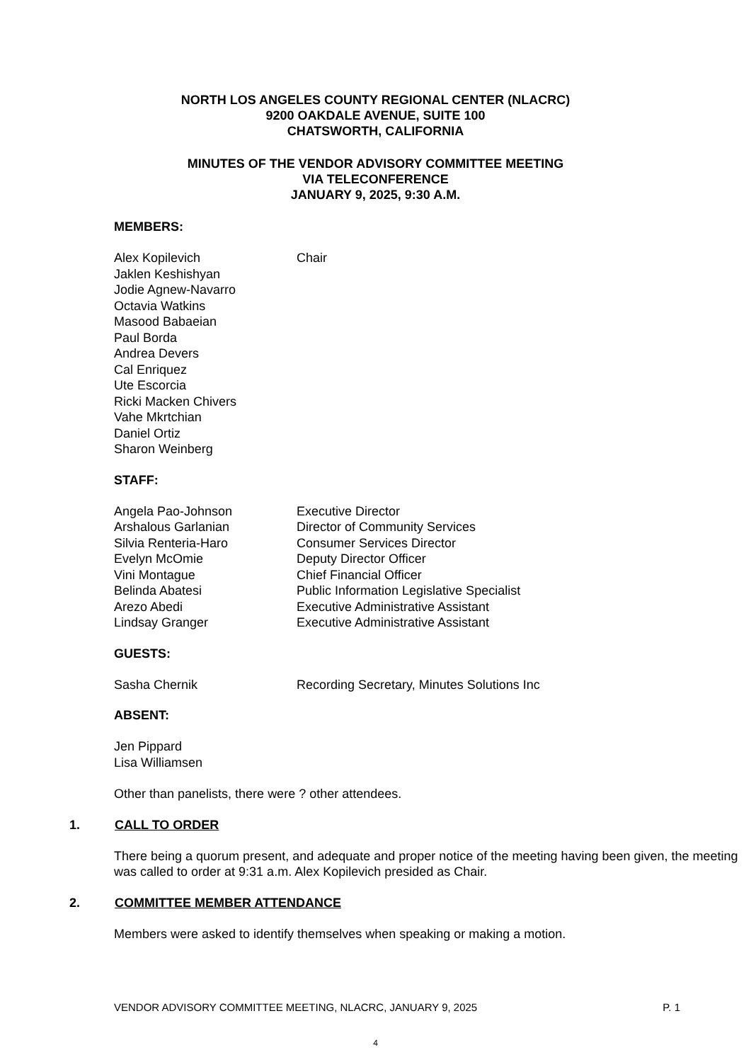NORTH LOS ANGELES COUNTY REGIONAL CENTER (NLACRC)
9200 OAKDALE AVENUE, SUITE 100
CHATSWORTH, CALIFORNIA
MINUTES OF THE VENDOR ADVISORY COMMITTEE MEETING
VIA TELECONFERENCE
JANUARY 9, 2025, 9:30 A.M.
MEMBERS:
| Alex Kopilevich | Chair |
| Jaklen Keshishyan | |
| Jodie Agnew-Navarro | |
| Octavia Watkins | |
| Masood Babaeian | |
| Paul Borda | |
| Andrea Devers | |
| Cal Enriquez | |
| Ute Escorcia | |
| Ricki Macken Chivers | |
| Vahe Mkrtchian | |
| Daniel Ortiz | |
| Sharon Weinberg | |
STAFF:
| Angela Pao-Johnson | Executive Director |
| Arshalous Garlanian | Director of Community Services |
| Silvia Renteria-Haro | Consumer Services Director |
| Evelyn McOmie | Deputy Director Officer |
| Vini Montague | Chief Financial Officer |
| Belinda Abatesi | Public Information Legislative Specialist |
| Arezo Abedi | Executive Administrative Assistant |
| Lindsay Granger | Executive Administrative Assistant |
GUESTS:
| Sasha Chernik | Recording Secretary, Minutes Solutions Inc |
ABSENT:
| Jen Pippard | |
| Lisa Williamsen | |
Other than panelists, there were ? other attendees.
1. CALL TO ORDER
There being a quorum present, and adequate and proper notice of the meeting having been given, the meeting was called to order at 9:31 a.m. Alex Kopilevich presided as Chair.
2. COMMITTEE MEMBER ATTENDANCE
Members were asked to identify themselves when speaking or making a motion.
VENDOR ADVISORY COMMITTEE MEETING, NLACRC, JANUARY 9, 2025 P. 1
4